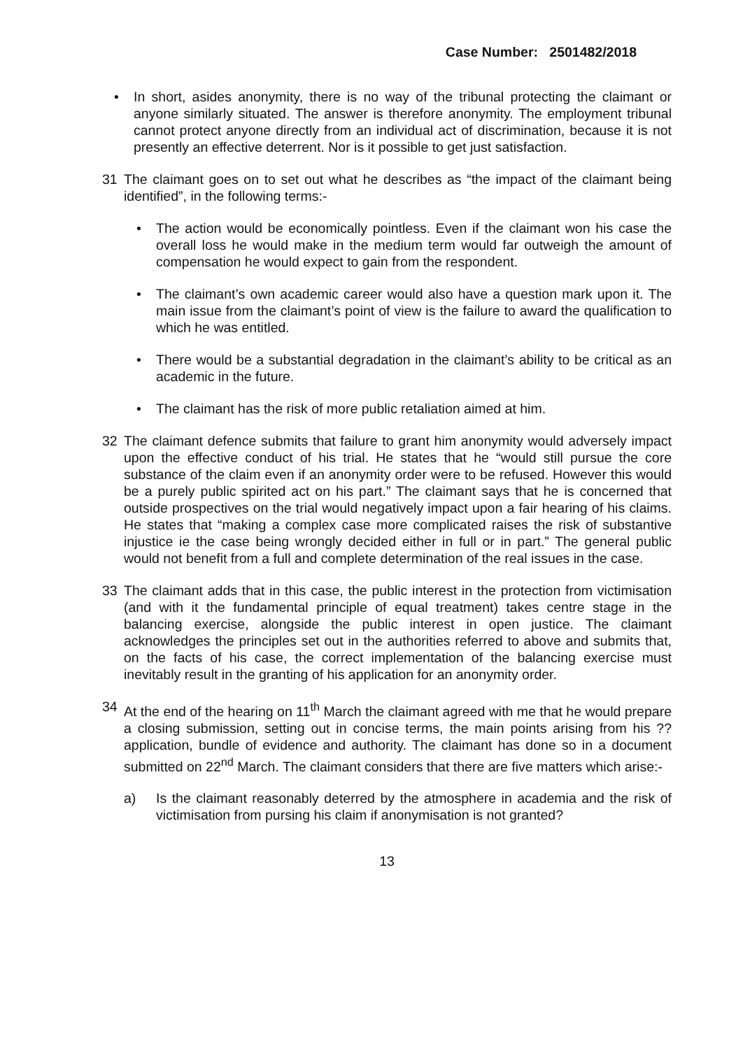Case Number: 2501482/2018
• In short, asides anonymity, there is no way of the tribunal protecting the claimant or anyone similarly situated. The answer is therefore anonymity. The employment tribunal cannot protect anyone directly from an individual act of discrimination, because it is not presently an effective deterrent. Nor is it possible to get just satisfaction.
31 The claimant goes on to set out what he describes as “the impact of the claimant being identified”, in the following terms:-
• The action would be economically pointless. Even if the claimant won his case the overall loss he would make in the medium term would far outweigh the amount of compensation he would expect to gain from the respondent.
• The claimant’s own academic career would also have a question mark upon it. The main issue from the claimant’s point of view is the failure to award the qualification to which he was entitled.
• There would be a substantial degradation in the claimant’s ability to be critical as an academic in the future.
• The claimant has the risk of more public retaliation aimed at him.
32 The claimant defence submits that failure to grant him anonymity would adversely impact upon the effective conduct of his trial. He states that he “would still pursue the core substance of the claim even if an anonymity order were to be refused. However this would be a purely public spirited act on his part.” The claimant says that he is concerned that outside prospectives on the trial would negatively impact upon a fair hearing of his claims. He states that “making a complex case more complicated raises the risk of substantive injustice ie the case being wrongly decided either in full or in part.” The general public would not benefit from a full and complete determination of the real issues in the case.
33 The claimant adds that in this case, the public interest in the protection from victimisation (and with it the fundamental principle of equal treatment) takes centre stage in the balancing exercise, alongside the public interest in open justice. The claimant acknowledges the principles set out in the authorities referred to above and submits that, on the facts of his case, the correct implementation of the balancing exercise must inevitably result in the granting of his application for an anonymity order.
34 At the end of the hearing on 11<sup>th</sup> March the claimant agreed with me that he would prepare a closing submission, setting out in concise terms, the main points arising from his ?? application, bundle of evidence and authority. The claimant has done so in a document submitted on 22<sup>nd</sup> March. The claimant considers that there are five matters which arise:-
a) Is the claimant reasonably deterred by the atmosphere in academia and the risk of victimisation from pursing his claim if anonymisation is not granted?
13